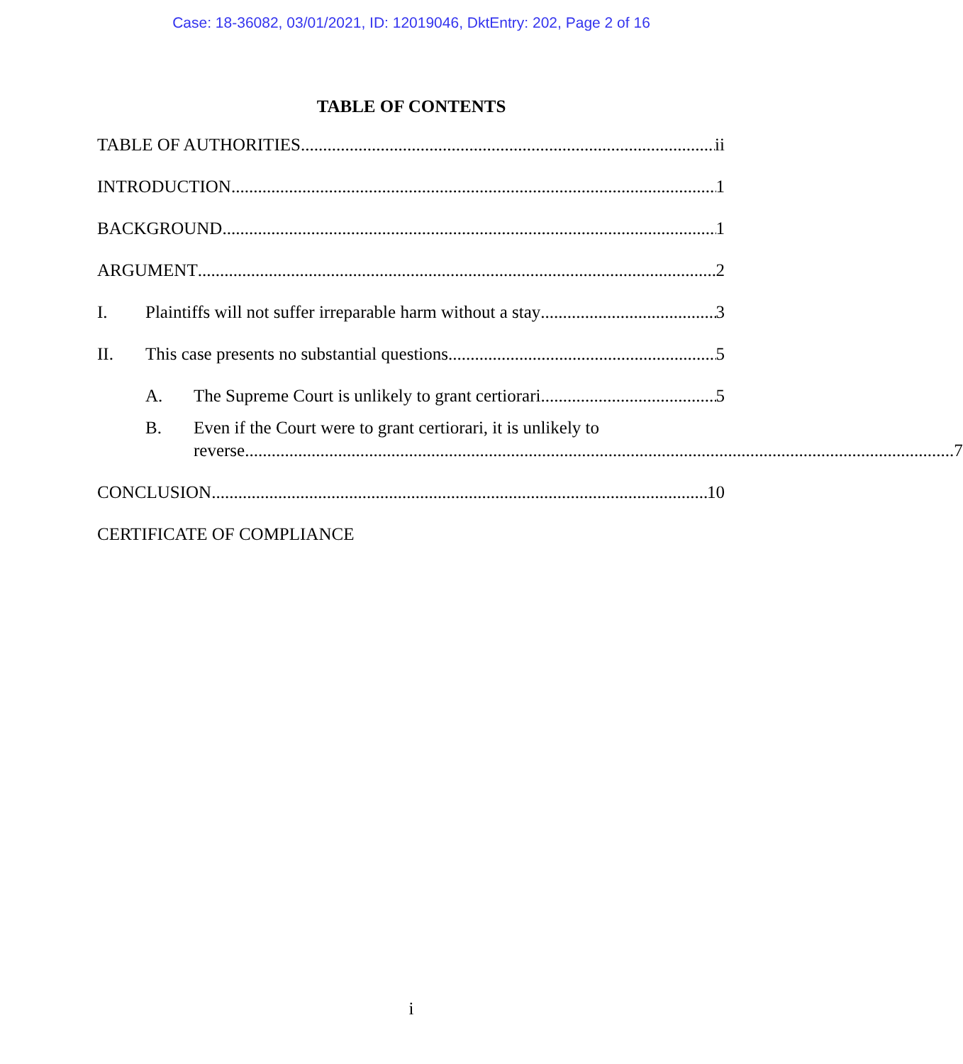Case: 18-36082, 03/01/2021, ID: 12019046, DktEntry: 202, Page 2 of 16
TABLE OF CONTENTS
TABLE OF AUTHORITIES ii
INTRODUCTION 1
BACKGROUND 1
ARGUMENT 2
I. Plaintiffs will not suffer irreparable harm without a stay 3
II. This case presents no substantial questions. 5
A. The Supreme Court is unlikely to grant certiorari. 5
B. Even if the Court were to grant certiorari, it is unlikely to
reverse 7
CONCLUSION 10
CERTIFICATE OF COMPLIANCE
i